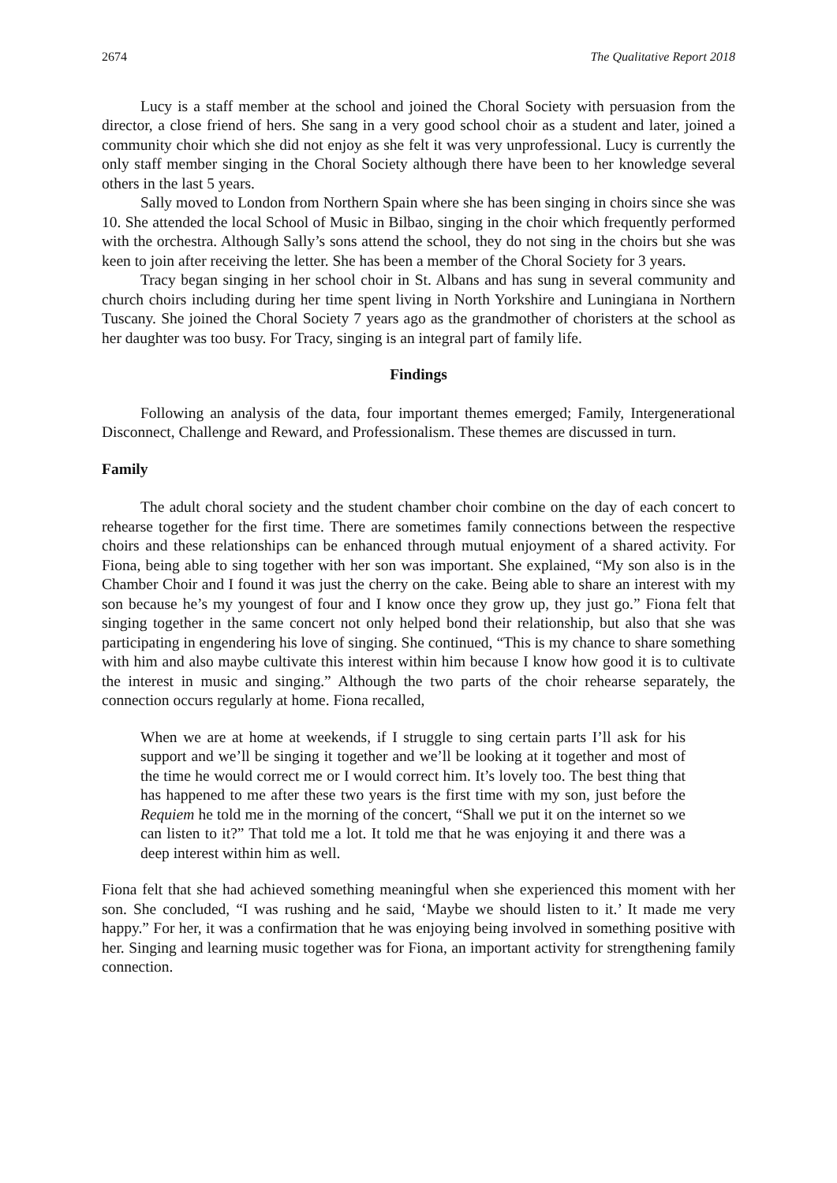2674 The Qualitative Report 2018
Lucy is a staff member at the school and joined the Choral Society with persuasion from the director, a close friend of hers. She sang in a very good school choir as a student and later, joined a community choir which she did not enjoy as she felt it was very unprofessional. Lucy is currently the only staff member singing in the Choral Society although there have been to her knowledge several others in the last 5 years.
Sally moved to London from Northern Spain where she has been singing in choirs since she was 10. She attended the local School of Music in Bilbao, singing in the choir which frequently performed with the orchestra. Although Sally’s sons attend the school, they do not sing in the choirs but she was keen to join after receiving the letter. She has been a member of the Choral Society for 3 years.
Tracy began singing in her school choir in St. Albans and has sung in several community and church choirs including during her time spent living in North Yorkshire and Luningiana in Northern Tuscany. She joined the Choral Society 7 years ago as the grandmother of choristers at the school as her daughter was too busy. For Tracy, singing is an integral part of family life.
Findings
Following an analysis of the data, four important themes emerged; Family, Intergenerational Disconnect, Challenge and Reward, and Professionalism. These themes are discussed in turn.
Family
The adult choral society and the student chamber choir combine on the day of each concert to rehearse together for the first time. There are sometimes family connections between the respective choirs and these relationships can be enhanced through mutual enjoyment of a shared activity. For Fiona, being able to sing together with her son was important. She explained, “My son also is in the Chamber Choir and I found it was just the cherry on the cake. Being able to share an interest with my son because he’s my youngest of four and I know once they grow up, they just go.” Fiona felt that singing together in the same concert not only helped bond their relationship, but also that she was participating in engendering his love of singing. She continued, “This is my chance to share something with him and also maybe cultivate this interest within him because I know how good it is to cultivate the interest in music and singing.” Although the two parts of the choir rehearse separately, the connection occurs regularly at home. Fiona recalled,
When we are at home at weekends, if I struggle to sing certain parts I’ll ask for his support and we’ll be singing it together and we’ll be looking at it together and most of the time he would correct me or I would correct him. It’s lovely too. The best thing that has happened to me after these two years is the first time with my son, just before the Requiem he told me in the morning of the concert, “Shall we put it on the internet so we can listen to it?” That told me a lot. It told me that he was enjoying it and there was a deep interest within him as well.
Fiona felt that she had achieved something meaningful when she experienced this moment with her son. She concluded, “I was rushing and he said, ‘Maybe we should listen to it.’ It made me very happy.” For her, it was a confirmation that he was enjoying being involved in something positive with her. Singing and learning music together was for Fiona, an important activity for strengthening family connection.